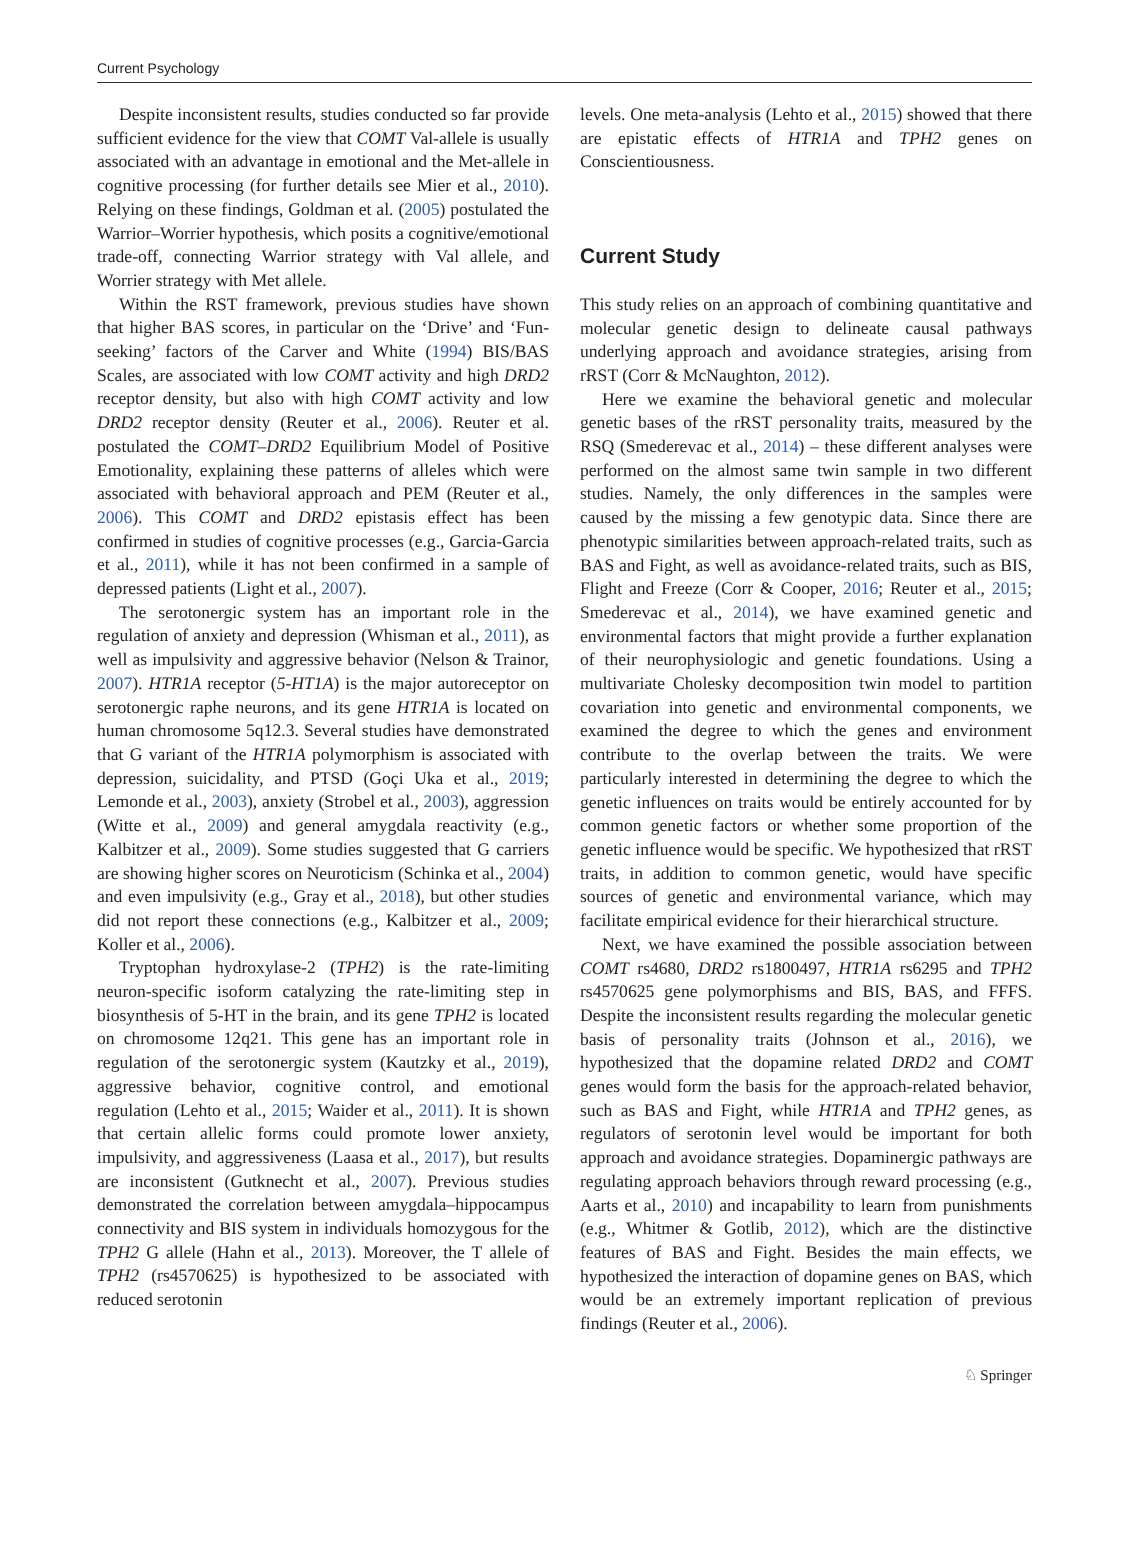Current Psychology
Despite inconsistent results, studies conducted so far provide sufficient evidence for the view that COMT Val-allele is usually associated with an advantage in emotional and the Met-allele in cognitive processing (for further details see Mier et al., 2010). Relying on these findings, Goldman et al. (2005) postulated the Warrior–Worrier hypothesis, which posits a cognitive/emotional trade-off, connecting Warrior strategy with Val allele, and Worrier strategy with Met allele.
Within the RST framework, previous studies have shown that higher BAS scores, in particular on the ‘Drive’ and ‘Fun-seeking’ factors of the Carver and White (1994) BIS/BAS Scales, are associated with low COMT activity and high DRD2 receptor density, but also with high COMT activity and low DRD2 receptor density (Reuter et al., 2006). Reuter et al. postulated the COMT–DRD2 Equilibrium Model of Positive Emotionality, explaining these patterns of alleles which were associated with behavioral approach and PEM (Reuter et al., 2006). This COMT and DRD2 epistasis effect has been confirmed in studies of cognitive processes (e.g., Garcia-Garcia et al., 2011), while it has not been confirmed in a sample of depressed patients (Light et al., 2007).
The serotonergic system has an important role in the regulation of anxiety and depression (Whisman et al., 2011), as well as impulsivity and aggressive behavior (Nelson & Trainor, 2007). HTR1A receptor (5-HT1A) is the major autoreceptor on serotonergic raphe neurons, and its gene HTR1A is located on human chromosome 5q12.3. Several studies have demonstrated that G variant of the HTR1A polymorphism is associated with depression, suicidality, and PTSD (Goçi Uka et al., 2019; Lemonde et al., 2003), anxiety (Strobel et al., 2003), aggression (Witte et al., 2009) and general amygdala reactivity (e.g., Kalbitzer et al., 2009). Some studies suggested that G carriers are showing higher scores on Neuroticism (Schinka et al., 2004) and even impulsivity (e.g., Gray et al., 2018), but other studies did not report these connections (e.g., Kalbitzer et al., 2009; Koller et al., 2006).
Tryptophan hydroxylase-2 (TPH2) is the rate-limiting neuron-specific isoform catalyzing the rate-limiting step in biosynthesis of 5-HT in the brain, and its gene TPH2 is located on chromosome 12q21. This gene has an important role in regulation of the serotonergic system (Kautzky et al., 2019), aggressive behavior, cognitive control, and emotional regulation (Lehto et al., 2015; Waider et al., 2011). It is shown that certain allelic forms could promote lower anxiety, impulsivity, and aggressiveness (Laasa et al., 2017), but results are inconsistent (Gutknecht et al., 2007). Previous studies demonstrated the correlation between amygdala–hippocampus connectivity and BIS system in individuals homozygous for the TPH2 G allele (Hahn et al., 2013). Moreover, the T allele of TPH2 (rs4570625) is hypothesized to be associated with reduced serotonin
levels. One meta-analysis (Lehto et al., 2015) showed that there are epistatic effects of HTR1A and TPH2 genes on Conscientiousness.
Current Study
This study relies on an approach of combining quantitative and molecular genetic design to delineate causal pathways underlying approach and avoidance strategies, arising from rRST (Corr & McNaughton, 2012).
Here we examine the behavioral genetic and molecular genetic bases of the rRST personality traits, measured by the RSQ (Smederevac et al., 2014) – these different analyses were performed on the almost same twin sample in two different studies. Namely, the only differences in the samples were caused by the missing a few genotypic data. Since there are phenotypic similarities between approach-related traits, such as BAS and Fight, as well as avoidance-related traits, such as BIS, Flight and Freeze (Corr & Cooper, 2016; Reuter et al., 2015; Smederevac et al., 2014), we have examined genetic and environmental factors that might provide a further explanation of their neurophysiologic and genetic foundations. Using a multivariate Cholesky decomposition twin model to partition covariation into genetic and environmental components, we examined the degree to which the genes and environment contribute to the overlap between the traits. We were particularly interested in determining the degree to which the genetic influences on traits would be entirely accounted for by common genetic factors or whether some proportion of the genetic influence would be specific. We hypothesized that rRST traits, in addition to common genetic, would have specific sources of genetic and environmental variance, which may facilitate empirical evidence for their hierarchical structure.
Next, we have examined the possible association between COMT rs4680, DRD2 rs1800497, HTR1A rs6295 and TPH2 rs4570625 gene polymorphisms and BIS, BAS, and FFFS. Despite the inconsistent results regarding the molecular genetic basis of personality traits (Johnson et al., 2016), we hypothesized that the dopamine related DRD2 and COMT genes would form the basis for the approach-related behavior, such as BAS and Fight, while HTR1A and TPH2 genes, as regulators of serotonin level would be important for both approach and avoidance strategies. Dopaminergic pathways are regulating approach behaviors through reward processing (e.g., Aarts et al., 2010) and incapability to learn from punishments (e.g., Whitmer & Gotlib, 2012), which are the distinctive features of BAS and Fight. Besides the main effects, we hypothesized the interaction of dopamine genes on BAS, which would be an extremely important replication of previous findings (Reuter et al., 2006).
♘ Springer